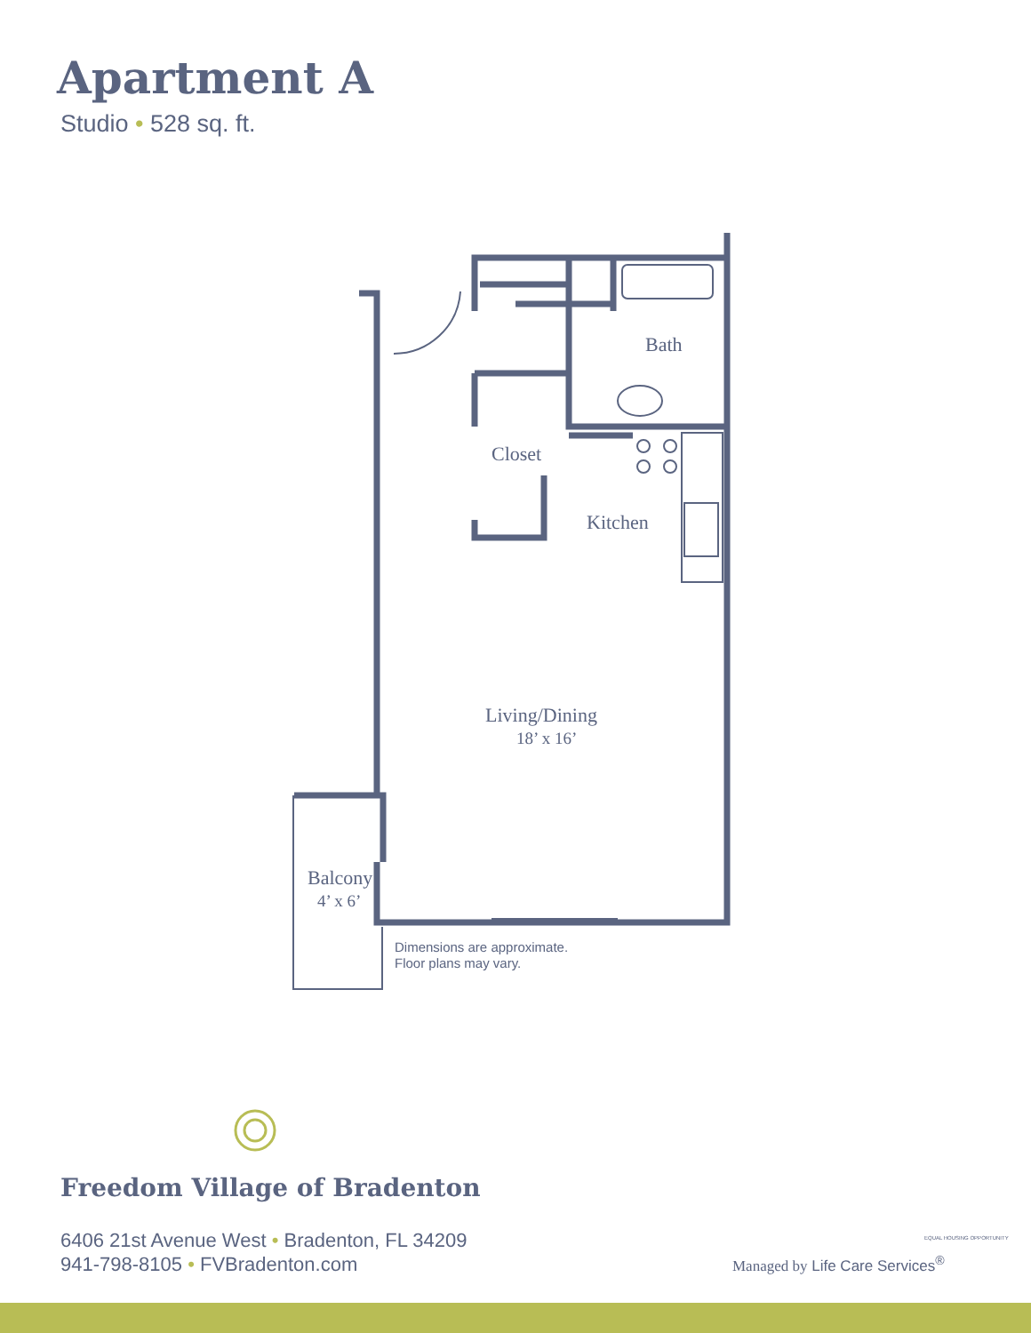Apartment A
Studio • 528 sq. ft.
Bath
Closet
Kitchen
Living/Dining
18’ x 16’
Balcony
4’ x 6’
Dimensions are approximate.
Floor plans may vary.
Freedom Village of Bradenton
6406 21st Avenue West • Bradenton, FL 34209
941-798-8105 • FVBradenton.com
Managed by Life Care Services<sup>®</sup>
EQUAL HOUSING OPPORTUNITY